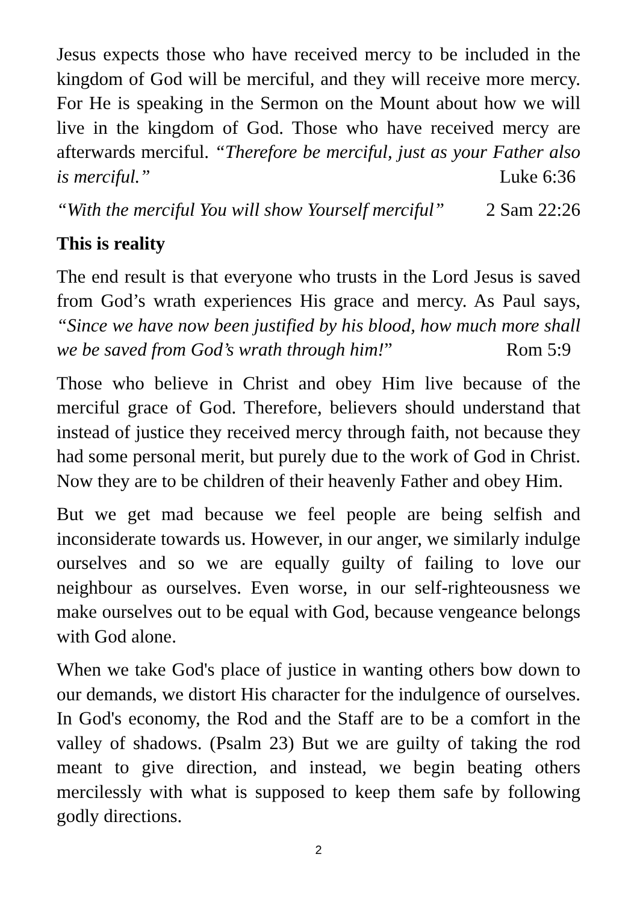Jesus expects those who have received mercy to be included in the kingdom of God will be merciful, and they will receive more mercy. For He is speaking in the Sermon on the Mount about how we will live in the kingdom of God. Those who have received mercy are afterwards merciful. “Therefore be merciful, just as your Father also is merciful.” Luke 6:36
“With the merciful You will show Yourself merciful” 2 Sam 22:26
This is reality
The end result is that everyone who trusts in the Lord Jesus is saved from God’s wrath experiences His grace and mercy. As Paul says, “Since we have now been justified by his blood, how much more shall we be saved from God’s wrath through him!” Rom 5:9
Those who believe in Christ and obey Him live because of the merciful grace of God. Therefore, believers should understand that instead of justice they received mercy through faith, not because they had some personal merit, but purely due to the work of God in Christ. Now they are to be children of their heavenly Father and obey Him.
But we get mad because we feel people are being selfish and inconsiderate towards us. However, in our anger, we similarly indulge ourselves and so we are equally guilty of failing to love our neighbour as ourselves. Even worse, in our self-righteousness we make ourselves out to be equal with God, because vengeance belongs with God alone.
When we take God's place of justice in wanting others bow down to our demands, we distort His character for the indulgence of ourselves. In God's economy, the Rod and the Staff are to be a comfort in the valley of shadows. (Psalm 23) But we are guilty of taking the rod meant to give direction, and instead, we begin beating others mercilessly with what is supposed to keep them safe by following godly directions.
2